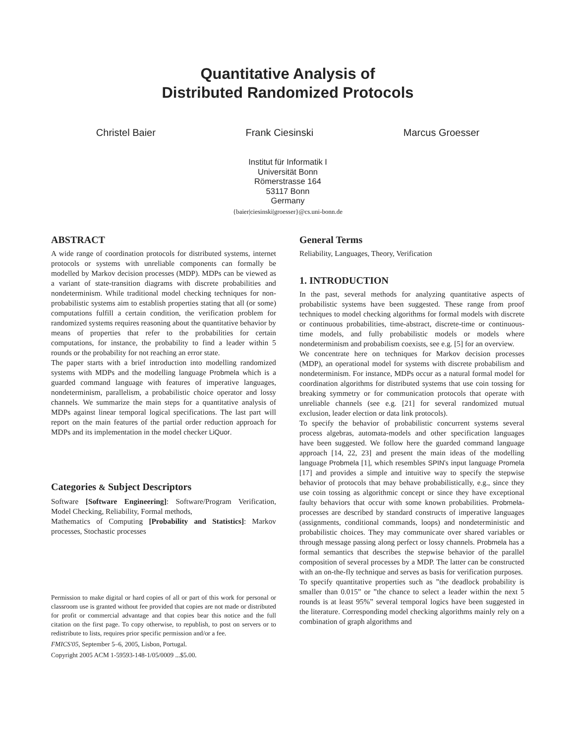Quantitative Analysis of
Distributed Randomized Protocols
Christel Baier Frank Ciesinski Marcus Groesser
Institut für Informatik I
Universität Bonn
Römerstrasse 164
53117 Bonn
Germany
{baier|ciesinski|groesser}@cs.uni-bonn.de
ABSTRACT
A wide range of coordination protocols for distributed systems, internet protocols or systems with unreliable components can formally be modelled by Markov decision processes (MDP). MDPs can be viewed as a variant of state-transition diagrams with discrete probabilities and nondeterminism. While traditional model checking techniques for non-probabilistic systems aim to establish properties stating that all (or some) computations fulfill a certain condition, the verification problem for randomized systems requires reasoning about the quantitative behavior by means of properties that refer to the probabilities for certain computations, for instance, the probability to find a leader within 5 rounds or the probability for not reaching an error state.
The paper starts with a brief introduction into modelling randomized systems with MDPs and the modelling language Probmela which is a guarded command language with features of imperative languages, nondeterminism, parallelism, a probabilistic choice operator and lossy channels. We summarize the main steps for a quantitative analysis of MDPs against linear temporal logical specifications. The last part will report on the main features of the partial order reduction approach for MDPs and its implementation in the model checker LiQuor.
Categories & Subject Descriptors
Software [Software Engineering]: Software/Program Verification, Model Checking, Reliability, Formal methods,
Mathematics of Computing [Probability and Statistics]: Markov processes, Stochastic processes
Permission to make digital or hard copies of all or part of this work for personal or classroom use is granted without fee provided that copies are not made or distributed for profit or commercial advantage and that copies bear this notice and the full citation on the first page. To copy otherwise, to republish, to post on servers or to redistribute to lists, requires prior specific permission and/or a fee.
FMICS'05, September 5–6, 2005, Lisbon, Portugal.
Copyright 2005 ACM 1-59593-148-1/05/0009 ...$5.00.
General Terms
Reliability, Languages, Theory, Verification
1. INTRODUCTION
In the past, several methods for analyzing quantitative aspects of probabilistic systems have been suggested. These range from proof techniques to model checking algorithms for formal models with discrete or continuous probabilities, time-abstract, discrete-time or continuous-time models, and fully probabilistic models or models where nondeterminism and probabilism coexists, see e.g. [5] for an overview.
We concentrate here on techniques for Markov decision processes (MDP), an operational model for systems with discrete probabilism and nondeterminism. For instance, MDPs occur as a natural formal model for coordination algorithms for distributed systems that use coin tossing for breaking symmetry or for communication protocols that operate with unreliable channels (see e.g. [21] for several randomized mutual exclusion, leader election or data link protocols).
To specify the behavior of probabilistic concurrent systems several process algebras, automata-models and other specification languages have been suggested. We follow here the guarded command language approach [14, 22, 23] and present the main ideas of the modelling language Probmela [1], which resembles SPIN's input language Promela [17] and provides a simple and intuitive way to specify the stepwise behavior of protocols that may behave probabilistically, e.g., since they use coin tossing as algorithmic concept or since they have exceptional faulty behaviors that occur with some known probabilities. Probmela-processes are described by standard constructs of imperative languages (assignments, conditional commands, loops) and nondeterministic and probabilistic choices. They may communicate over shared variables or through message passing along perfect or lossy channels. Probmela has a formal semantics that describes the stepwise behavior of the parallel composition of several processes by a MDP. The latter can be constructed with an on-the-fly technique and serves as basis for verification purposes.
To specify quantitative properties such as ”the deadlock probability is smaller than 0.015” or ”the chance to select a leader within the next 5 rounds is at least 95%” several temporal logics have been suggested in the literature. Corresponding model checking algorithms mainly rely on a combination of graph algorithms and